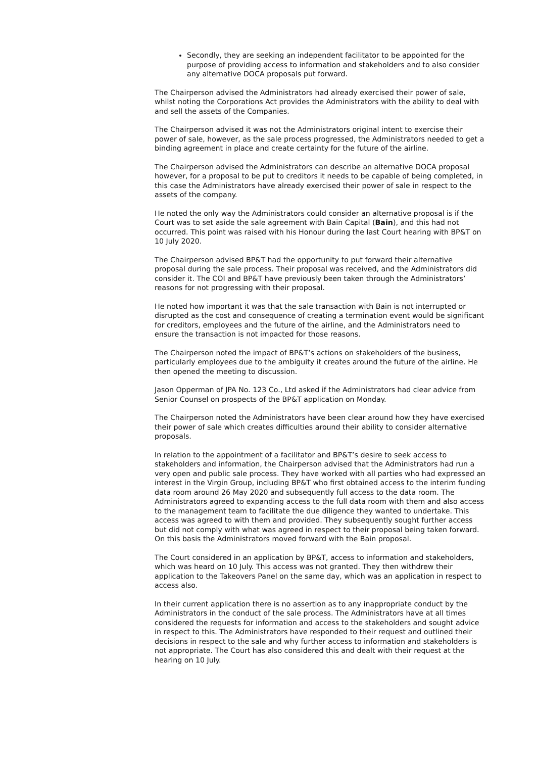Secondly, they are seeking an independent facilitator to be appointed for the purpose of providing access to information and stakeholders and to also consider any alternative DOCA proposals put forward.
The Chairperson advised the Administrators had already exercised their power of sale, whilst noting the Corporations Act provides the Administrators with the ability to deal with and sell the assets of the Companies.
The Chairperson advised it was not the Administrators original intent to exercise their power of sale, however, as the sale process progressed, the Administrators needed to get a binding agreement in place and create certainty for the future of the airline.
The Chairperson advised the Administrators can describe an alternative DOCA proposal however, for a proposal to be put to creditors it needs to be capable of being completed, in this case the Administrators have already exercised their power of sale in respect to the assets of the company.
He noted the only way the Administrators could consider an alternative proposal is if the Court was to set aside the sale agreement with Bain Capital (Bain), and this had not occurred. This point was raised with his Honour during the last Court hearing with BP&T on 10 July 2020.
The Chairperson advised BP&T had the opportunity to put forward their alternative proposal during the sale process. Their proposal was received, and the Administrators did consider it. The COI and BP&T have previously been taken through the Administrators’ reasons for not progressing with their proposal.
He noted how important it was that the sale transaction with Bain is not interrupted or disrupted as the cost and consequence of creating a termination event would be significant for creditors, employees and the future of the airline, and the Administrators need to ensure the transaction is not impacted for those reasons.
The Chairperson noted the impact of BP&T’s actions on stakeholders of the business, particularly employees due to the ambiguity it creates around the future of the airline. He then opened the meeting to discussion.
Jason Opperman of JPA No. 123 Co., Ltd asked if the Administrators had clear advice from Senior Counsel on prospects of the BP&T application on Monday.
The Chairperson noted the Administrators have been clear around how they have exercised their power of sale which creates difficulties around their ability to consider alternative proposals.
In relation to the appointment of a facilitator and BP&T’s desire to seek access to stakeholders and information, the Chairperson advised that the Administrators had run a very open and public sale process. They have worked with all parties who had expressed an interest in the Virgin Group, including BP&T who first obtained access to the interim funding data room around 26 May 2020 and subsequently full access to the data room. The Administrators agreed to expanding access to the full data room with them and also access to the management team to facilitate the due diligence they wanted to undertake. This access was agreed to with them and provided. They subsequently sought further access but did not comply with what was agreed in respect to their proposal being taken forward. On this basis the Administrators moved forward with the Bain proposal.
The Court considered in an application by BP&T, access to information and stakeholders, which was heard on 10 July. This access was not granted. They then withdrew their application to the Takeovers Panel on the same day, which was an application in respect to access also.
In their current application there is no assertion as to any inappropriate conduct by the Administrators in the conduct of the sale process. The Administrators have at all times considered the requests for information and access to the stakeholders and sought advice in respect to this. The Administrators have responded to their request and outlined their decisions in respect to the sale and why further access to information and stakeholders is not appropriate. The Court has also considered this and dealt with their request at the hearing on 10 July.